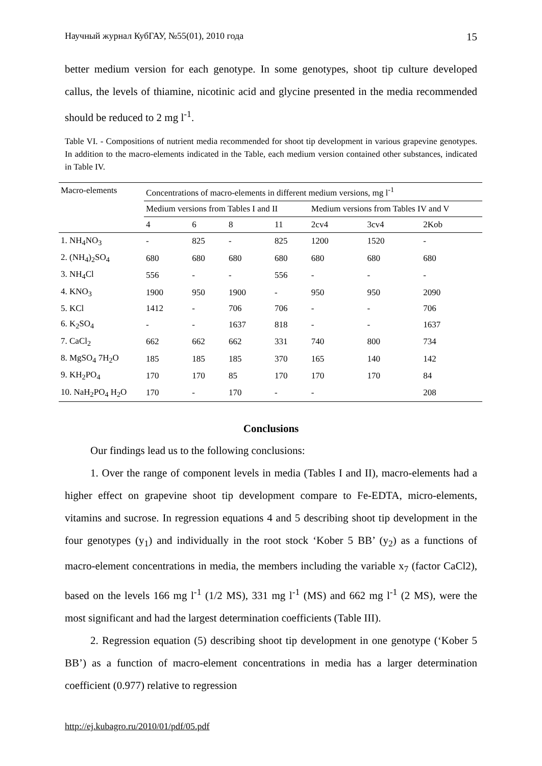Научный журнал КубГАУ, №55(01), 2010 года 15
better medium version for each genotype. In some genotypes, shoot tip culture developed callus, the levels of thiamine, nicotinic acid and glycine presented in the media recommended should be reduced to 2 mg l<sup>-1</sup>.
Table VI. - Compositions of nutrient media recommended for shoot tip development in various grapevine genotypes. In addition to the macro-elements indicated in the Table, each medium version contained other substances, indicated in Table IV.
| Macro-elements | Concentrations of macro-elements in different medium versions, mg l<sup>-1</sup> | | | | | | |
| --- | --- | --- | --- | --- | --- | --- | --- |
| | Medium versions from Tables I and II | | | | Medium versions from Tables IV and V | | |
| | 4 | 6 | 8 | 11 | 2cv4 | 3cv4 | 2Kob |
| 1. NH<sub>4</sub>NO<sub>3</sub> | - | 825 | - | 825 | 1200 | 1520 | - |
| 2. (NH<sub>4</sub>)<sub>2</sub>SO<sub>4</sub> | 680 | 680 | 680 | 680 | 680 | 680 | 680 |
| 3. NH<sub>4</sub>Cl | 556 | - | - | 556 | - | - | - |
| 4. KNO<sub>3</sub> | 1900 | 950 | 1900 | - | 950 | 950 | 2090 |
| 5. KCl | 1412 | - | 706 | 706 | - | - | 706 |
| 6. K<sub>2</sub>SO<sub>4</sub> | - | - | 1637 | 818 | - | - | 1637 |
| 7. CaCl<sub>2</sub> | 662 | 662 | 662 | 331 | 740 | 800 | 734 |
| 8. MgSO<sub>4</sub> 7H<sub>2</sub>O | 185 | 185 | 185 | 370 | 165 | 140 | 142 |
| 9. KH<sub>2</sub>PO<sub>4</sub> | 170 | 170 | 85 | 170 | 170 | 170 | 84 |
| 10. NaH<sub>2</sub>PO<sub>4</sub> H<sub>2</sub>O | 170 | - | 170 | - | - | | 208 |
Conclusions
Our findings lead us to the following conclusions:
1. Over the range of component levels in media (Tables I and II), macro-elements had a higher effect on grapevine shoot tip development compare to Fe-EDTA, micro-elements, vitamins and sucrose. In regression equations 4 and 5 describing shoot tip development in the four genotypes (y<sub>1</sub>) and individually in the root stock ‘Kober 5 BB’ (y<sub>2</sub>) as a functions of macro-element concentrations in media, the members including the variable x<sub>7</sub> (factor CaCl2), based on the levels 166 mg l<sup>-1</sup> (1/2 MS), 331 mg l<sup>-1</sup> (MS) and 662 mg l<sup>-1</sup> (2 MS), were the most significant and had the largest determination coefficients (Table III).
2. Regression equation (5) describing shoot tip development in one genotype (‘Kober 5 BB’) as a function of macro-element concentrations in media has a larger determination coefficient (0.977) relative to regression
http://ej.kubagro.ru/2010/01/pdf/05.pdf